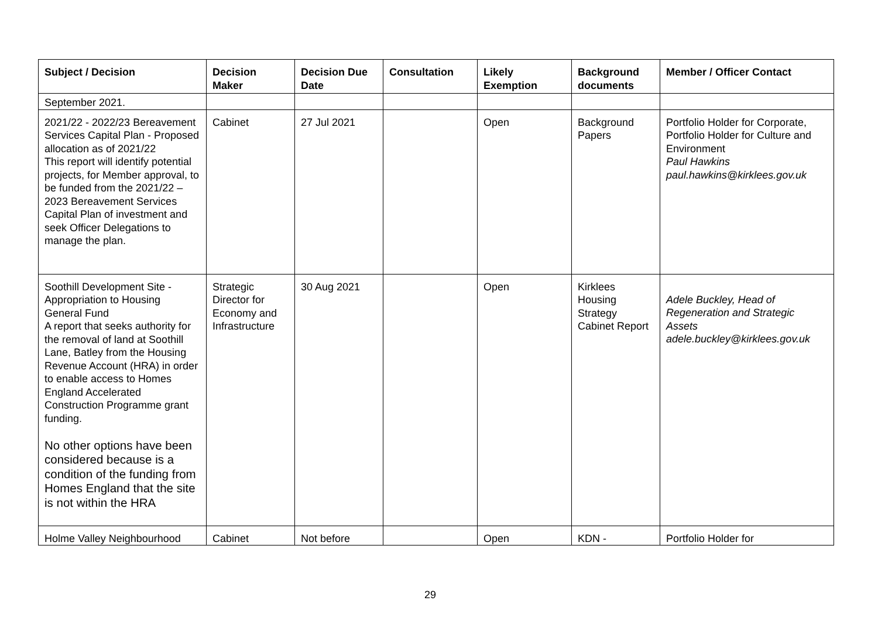| Subject / Decision | Decision Maker | Decision Due Date | Consultation | Likely Exemption | Background documents | Member / Officer Contact |
| --- | --- | --- | --- | --- | --- | --- |
| September 2021. | | | | | | |
| 2021/22 - 2022/23 Bereavement Services Capital Plan - Proposed allocation as of 2021/22 This report will identify potential projects, for Member approval, to be funded from the 2021/22 – 2023 Bereavement Services Capital Plan of investment and seek Officer Delegations to manage the plan. | Cabinet | 27 Jul 2021 | | Open | Background Papers | Portfolio Holder for Corporate, Portfolio Holder for Culture and Environment Paul Hawkins paul.hawkins@kirklees.gov.uk |
| Soothill Development Site - Appropriation to Housing General Fund A report that seeks authority for the removal of land at Soothill Lane, Batley from the Housing Revenue Account (HRA) in order to enable access to Homes England Accelerated Construction Programme grant funding. No other options have been considered because is a condition of the funding from Homes England that the site is not within the HRA | Strategic Director for Economy and Infrastructure | 30 Aug 2021 | | Open | Kirklees Housing Strategy Cabinet Report | Adele Buckley, Head of Regeneration and Strategic Assets adele.buckley@kirklees.gov.uk |
| Holme Valley Neighbourhood | Cabinet | Not before | | Open | KDN - | Portfolio Holder for |
29